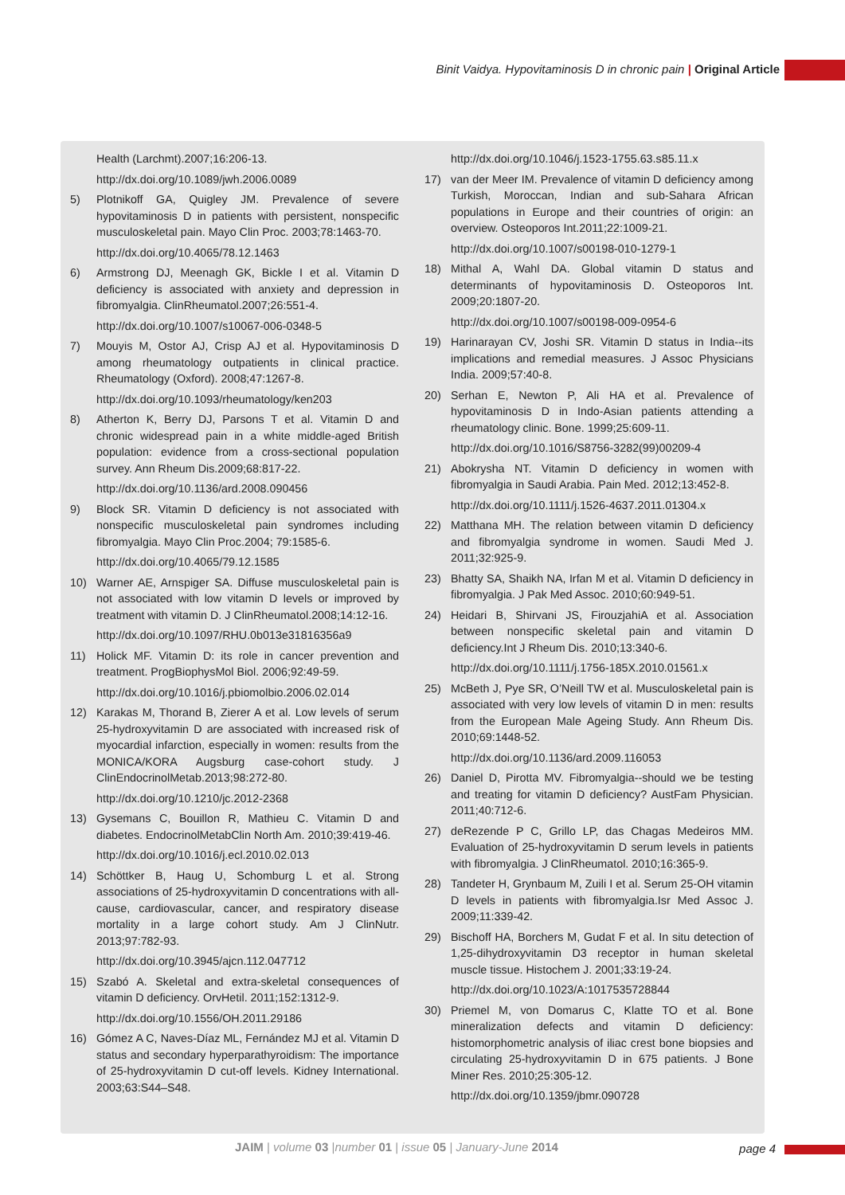Binit Vaidya. Hypovitaminosis D in chronic pain | Original Article
Health (Larchmt).2007;16:206-13.
http://dx.doi.org/10.1089/jwh.2006.0089
5) Plotnikoff GA, Quigley JM. Prevalence of severe hypovitaminosis D in patients with persistent, nonspecific musculoskeletal pain. Mayo Clin Proc. 2003;78:1463-70.
http://dx.doi.org/10.4065/78.12.1463
6) Armstrong DJ, Meenagh GK, Bickle I et al. Vitamin D deficiency is associated with anxiety and depression in fibromyalgia. ClinRheumatol.2007;26:551-4.
http://dx.doi.org/10.1007/s10067-006-0348-5
7) Mouyis M, Ostor AJ, Crisp AJ et al. Hypovitaminosis D among rheumatology outpatients in clinical practice. Rheumatology (Oxford). 2008;47:1267-8.
http://dx.doi.org/10.1093/rheumatology/ken203
8) Atherton K, Berry DJ, Parsons T et al. Vitamin D and chronic widespread pain in a white middle-aged British population: evidence from a cross-sectional population survey. Ann Rheum Dis.2009;68:817-22.
http://dx.doi.org/10.1136/ard.2008.090456
9) Block SR. Vitamin D deficiency is not associated with nonspecific musculoskeletal pain syndromes including fibromyalgia. Mayo Clin Proc.2004; 79:1585-6.
http://dx.doi.org/10.4065/79.12.1585
10) Warner AE, Arnspiger SA. Diffuse musculoskeletal pain is not associated with low vitamin D levels or improved by treatment with vitamin D. J ClinRheumatol.2008;14:12-16.
http://dx.doi.org/10.1097/RHU.0b013e31816356a9
11) Holick MF. Vitamin D: its role in cancer prevention and treatment. ProgBiophysMol Biol. 2006;92:49-59.
http://dx.doi.org/10.1016/j.pbiomolbio.2006.02.014
12) Karakas M, Thorand B, Zierer A et al. Low levels of serum 25-hydroxyvitamin D are associated with increased risk of myocardial infarction, especially in women: results from the MONICA/KORA Augsburg case-cohort study. J ClinEndocrinolMetab.2013;98:272-80.
http://dx.doi.org/10.1210/jc.2012-2368
13) Gysemans C, Bouillon R, Mathieu C. Vitamin D and diabetes. EndocrinolMetabClin North Am. 2010;39:419-46.
http://dx.doi.org/10.1016/j.ecl.2010.02.013
14) Schöttker B, Haug U, Schomburg L et al. Strong associations of 25-hydroxyvitamin D concentrations with all-cause, cardiovascular, cancer, and respiratory disease mortality in a large cohort study. Am J ClinNutr. 2013;97:782-93.
http://dx.doi.org/10.3945/ajcn.112.047712
15) Szabó A. Skeletal and extra-skeletal consequences of vitamin D deficiency. OrvHetil. 2011;152:1312-9.
http://dx.doi.org/10.1556/OH.2011.29186
16) Gómez A C, Naves-Díaz ML, Fernández MJ et al. Vitamin D status and secondary hyperparathyroidism: The importance of 25-hydroxyvitamin D cut-off levels. Kidney International. 2003;63:S44–S48.
http://dx.doi.org/10.1046/j.1523-1755.63.s85.11.x
17) van der Meer IM. Prevalence of vitamin D deficiency among Turkish, Moroccan, Indian and sub-Sahara African populations in Europe and their countries of origin: an overview. Osteoporos Int.2011;22:1009-21.
http://dx.doi.org/10.1007/s00198-010-1279-1
18) Mithal A, Wahl DA. Global vitamin D status and determinants of hypovitaminosis D. Osteoporos Int. 2009;20:1807-20.
http://dx.doi.org/10.1007/s00198-009-0954-6
19) Harinarayan CV, Joshi SR. Vitamin D status in India--its implications and remedial measures. J Assoc Physicians India. 2009;57:40-8.
20) Serhan E, Newton P, Ali HA et al. Prevalence of hypovitaminosis D in Indo-Asian patients attending a rheumatology clinic. Bone. 1999;25:609-11.
http://dx.doi.org/10.1016/S8756-3282(99)00209-4
21) Abokrysha NT. Vitamin D deficiency in women with fibromyalgia in Saudi Arabia. Pain Med. 2012;13:452-8.
http://dx.doi.org/10.1111/j.1526-4637.2011.01304.x
22) Matthana MH. The relation between vitamin D deficiency and fibromyalgia syndrome in women. Saudi Med J. 2011;32:925-9.
23) Bhatty SA, Shaikh NA, Irfan M et al. Vitamin D deficiency in fibromyalgia. J Pak Med Assoc. 2010;60:949-51.
24) Heidari B, Shirvani JS, FirouzjahiA et al. Association between nonspecific skeletal pain and vitamin D deficiency.Int J Rheum Dis. 2010;13:340-6.
http://dx.doi.org/10.1111/j.1756-185X.2010.01561.x
25) McBeth J, Pye SR, O’Neill TW et al. Musculoskeletal pain is associated with very low levels of vitamin D in men: results from the European Male Ageing Study. Ann Rheum Dis. 2010;69:1448-52.
http://dx.doi.org/10.1136/ard.2009.116053
26) Daniel D, Pirotta MV. Fibromyalgia--should we be testing and treating for vitamin D deficiency? AustFam Physician. 2011;40:712-6.
27) deRezende P C, Grillo LP, das Chagas Medeiros MM. Evaluation of 25-hydroxyvitamin D serum levels in patients with fibromyalgia. J ClinRheumatol. 2010;16:365-9.
28) Tandeter H, Grynbaum M, Zuili I et al. Serum 25-OH vitamin D levels in patients with fibromyalgia.Isr Med Assoc J. 2009;11:339-42.
29) Bischoff HA, Borchers M, Gudat F et al. In situ detection of 1,25-dihydroxyvitamin D3 receptor in human skeletal muscle tissue. Histochem J. 2001;33:19-24.
http://dx.doi.org/10.1023/A:1017535728844
30) Priemel M, von Domarus C, Klatte TO et al. Bone mineralization defects and vitamin D deficiency: histomorphometric analysis of iliac crest bone biopsies and circulating 25-hydroxyvitamin D in 675 patients. J Bone Miner Res. 2010;25:305-12.
http://dx.doi.org/10.1359/jbmr.090728
JAIM | volume 03 |number 01 | issue 05 | January-June 2014
page 4